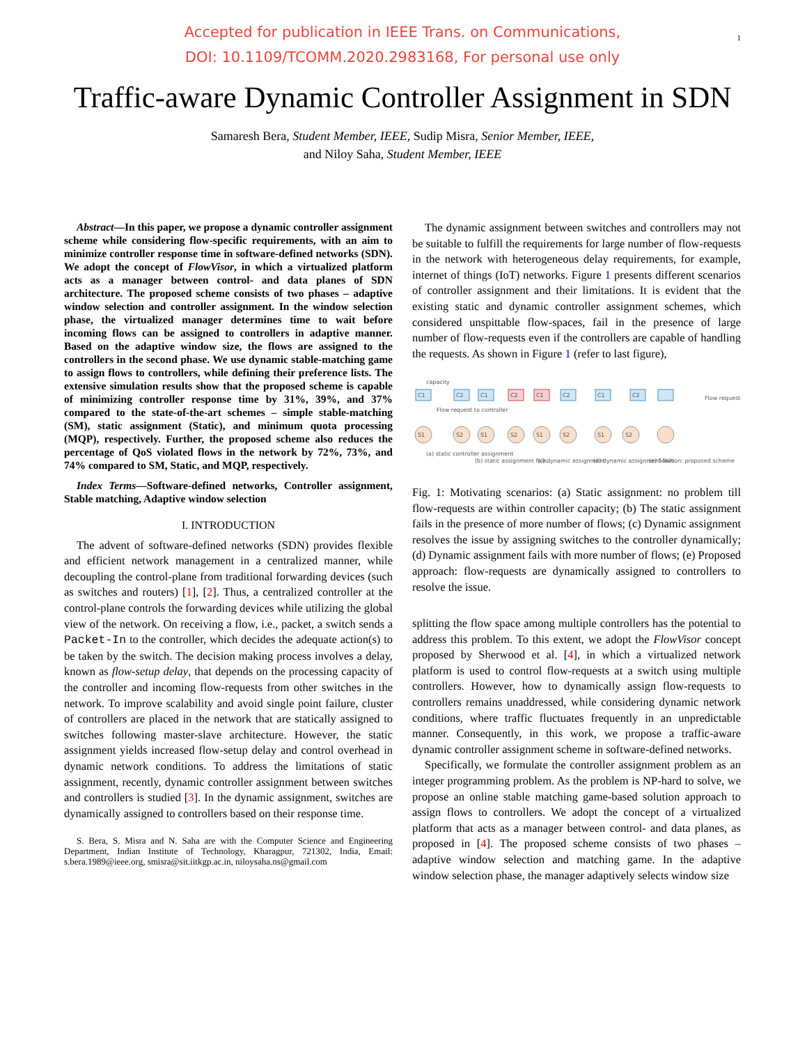1
Accepted for publication in IEEE Trans. on Communications,
DOI: 10.1109/TCOMM.2020.2983168, For personal use only
Traffic-aware Dynamic Controller Assignment in SDN
Samaresh Bera, Student Member, IEEE, Sudip Misra, Senior Member, IEEE,
and Niloy Saha, Student Member, IEEE
Abstract—In this paper, we propose a dynamic controller assignment scheme while considering flow-specific requirements, with an aim to minimize controller response time in software-defined networks (SDN). We adopt the concept of FlowVisor, in which a virtualized platform acts as a manager between control- and data planes of SDN architecture. The proposed scheme consists of two phases – adaptive window selection and controller assignment. In the window selection phase, the virtualized manager determines time to wait before incoming flows can be assigned to controllers in adaptive manner. Based on the adaptive window size, the flows are assigned to the controllers in the second phase. We use dynamic stable-matching game to assign flows to controllers, while defining their preference lists. The extensive simulation results show that the proposed scheme is capable of minimizing controller response time by 31%, 39%, and 37% compared to the state-of-the-art schemes – simple stable-matching (SM), static assignment (Static), and minimum quota processing (MQP), respectively. Further, the proposed scheme also reduces the percentage of QoS violated flows in the network by 72%, 73%, and 74% compared to SM, Static, and MQP, respectively.
Index Terms—Software-defined networks, Controller assignment, Stable matching, Adaptive window selection
I. INTRODUCTION
The advent of software-defined networks (SDN) provides flexible and efficient network management in a centralized manner, while decoupling the control-plane from traditional forwarding devices (such as switches and routers) [1], [2]. Thus, a centralized controller at the control-plane controls the forwarding devices while utilizing the global view of the network. On receiving a flow, i.e., packet, a switch sends a Packet-In to the controller, which decides the adequate action(s) to be taken by the switch. The decision making process involves a delay, known as flow-setup delay, that depends on the processing capacity of the controller and incoming flow-requests from other switches in the network. To improve scalability and avoid single point failure, cluster of controllers are placed in the network that are statically assigned to switches following master-slave architecture. However, the static assignment yields increased flow-setup delay and control overhead in dynamic network conditions. To address the limitations of static assignment, recently, dynamic controller assignment between switches and controllers is studied [3]. In the dynamic assignment, switches are dynamically assigned to controllers based on their response time.
S. Bera, S. Misra and N. Saha are with the Computer Science and Engineering Department, Indian Institute of Technology, Kharagpur, 721302, India, Email: s.bera.1989@ieee.org, smisra@sit.iitkgp.ac.in, niloysaha.ns@gmail.com
The dynamic assignment between switches and controllers may not be suitable to fulfill the requirements for large number of flow-requests in the network with heterogeneous delay requirements, for example, internet of things (IoT) networks. Figure 1 presents different scenarios of controller assignment and their limitations. It is evident that the existing static and dynamic controller assignment schemes, which considered unspittable flow-spaces, fail in the presence of large number of flow-requests even if the controllers are capable of handling the requests. As shown in Figure 1 (refer to last figure),
C1
C2
C1
C2
C1
C2
C1
C2
S1
S2
S1
S2
S1
S2
S1
S2
capacity
Flow request to controller
Flow requests
(a) static controller assignment
(b) static assignment fails
(c) dynamic assignment
(d) dynamic assignment fails
(e) Solution: proposed scheme
Fig. 1: Motivating scenarios: (a) Static assignment: no problem till flow-requests are within controller capacity; (b) The static assignment fails in the presence of more number of flows; (c) Dynamic assignment resolves the issue by assigning switches to the controller dynamically; (d) Dynamic assignment fails with more number of flows; (e) Proposed approach: flow-requests are dynamically assigned to controllers to resolve the issue.
splitting the flow space among multiple controllers has the potential to address this problem. To this extent, we adopt the FlowVisor concept proposed by Sherwood et al. [4], in which a virtualized network platform is used to control flow-requests at a switch using multiple controllers. However, how to dynamically assign flow-requests to controllers remains unaddressed, while considering dynamic network conditions, where traffic fluctuates frequently in an unpredictable manner. Consequently, in this work, we propose a traffic-aware dynamic controller assignment scheme in software-defined networks.
Specifically, we formulate the controller assignment problem as an integer programming problem. As the problem is NP-hard to solve, we propose an online stable matching game-based solution approach to assign flows to controllers. We adopt the concept of a virtualized platform that acts as a manager between control- and data planes, as proposed in [4]. The proposed scheme consists of two phases – adaptive window selection and matching game. In the adaptive window selection phase, the manager adaptively selects window size